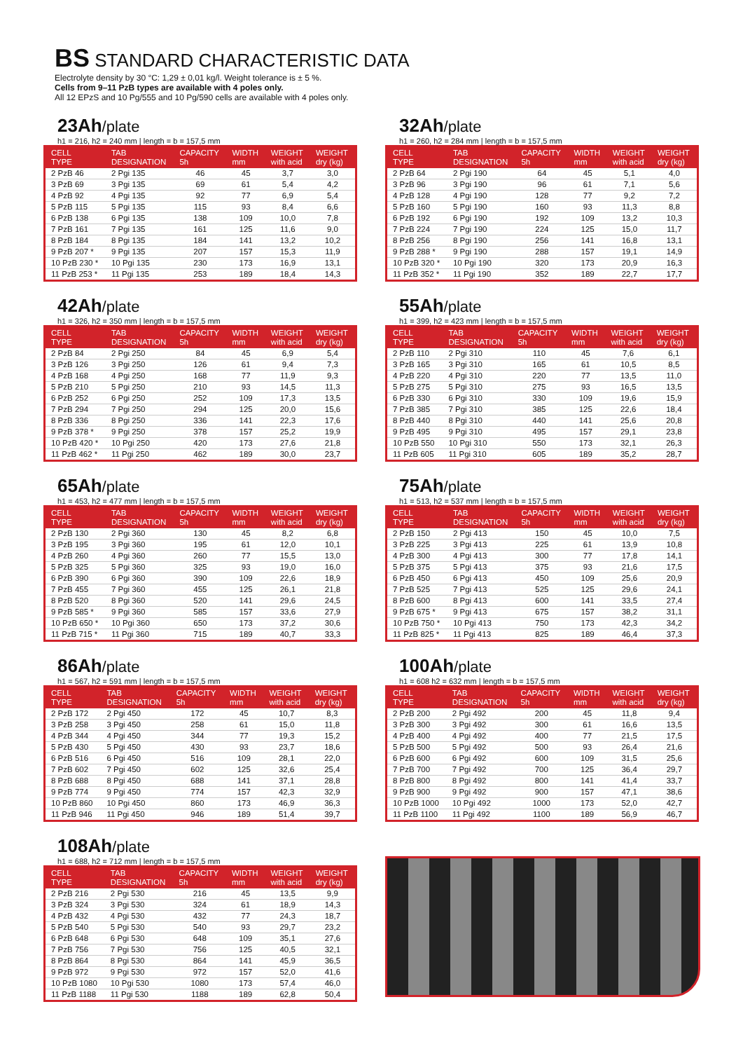BS STANDARD CHARACTERISTIC DATA
Electrolyte density by 30 °C: 1,29 ± 0,01 kg/l. Weight tolerance is ± 5 %.
Cells from 9–11 PzB types are available with 4 poles only.
All 12 EPzS and 10 Pg/555 and 10 Pg/590 cells are available with 4 poles only.
23Ah/plate
h1 = 216, h2 = 240 mm | length = b = 157,5 mm
| CELL TYPE | TAB DESIGNATION | CAPACITY 5h | WIDTH mm | WEIGHT with acid | WEIGHT dry (kg) |
| --- | --- | --- | --- | --- | --- |
| 2 PzB 46 | 2 Pgi 135 | 46 | 45 | 3,7 | 3,0 |
| 3 PzB 69 | 3 Pgi 135 | 69 | 61 | 5,4 | 4,2 |
| 4 PzB 92 | 4 Pgi 135 | 92 | 77 | 6,9 | 5,4 |
| 5 PzB 115 | 5 Pgi 135 | 115 | 93 | 8,4 | 6,6 |
| 6 PzB 138 | 6 Pgi 135 | 138 | 109 | 10,0 | 7,8 |
| 7 PzB 161 | 7 Pgi 135 | 161 | 125 | 11,6 | 9,0 |
| 8 PzB 184 | 8 Pgi 135 | 184 | 141 | 13,2 | 10,2 |
| 9 PzB 207 * | 9 Pgi 135 | 207 | 157 | 15,3 | 11,9 |
| 10 PzB 230 * | 10 Pgi 135 | 230 | 173 | 16,9 | 13,1 |
| 11 PzB 253 * | 11 Pgi 135 | 253 | 189 | 18,4 | 14,3 |
32Ah/plate
h1 = 260, h2 = 284 mm | length = b = 157,5 mm
| CELL TYPE | TAB DESIGNATION | CAPACITY 5h | WIDTH mm | WEIGHT with acid | WEIGHT dry (kg) |
| --- | --- | --- | --- | --- | --- |
| 2 PzB 64 | 2 Pgi 190 | 64 | 45 | 5,1 | 4,0 |
| 3 PzB 96 | 3 Pgi 190 | 96 | 61 | 7,1 | 5,6 |
| 4 PzB 128 | 4 Pgi 190 | 128 | 77 | 9,2 | 7,2 |
| 5 PzB 160 | 5 Pgi 190 | 160 | 93 | 11,3 | 8,8 |
| 6 PzB 192 | 6 Pgi 190 | 192 | 109 | 13,2 | 10,3 |
| 7 PzB 224 | 7 Pgi 190 | 224 | 125 | 15,0 | 11,7 |
| 8 PzB 256 | 8 Pgi 190 | 256 | 141 | 16,8 | 13,1 |
| 9 PzB 288 * | 9 Pgi 190 | 288 | 157 | 19,1 | 14,9 |
| 10 PzB 320 * | 10 Pgi 190 | 320 | 173 | 20,9 | 16,3 |
| 11 PzB 352 * | 11 Pgi 190 | 352 | 189 | 22,7 | 17,7 |
42Ah/plate
h1 = 326, h2 = 350 mm | length = b = 157,5 mm
| CELL TYPE | TAB DESIGNATION | CAPACITY 5h | WIDTH mm | WEIGHT with acid | WEIGHT dry (kg) |
| --- | --- | --- | --- | --- | --- |
| 2 PzB 84 | 2 Pgi 250 | 84 | 45 | 6,9 | 5,4 |
| 3 PzB 126 | 3 Pgi 250 | 126 | 61 | 9,4 | 7,3 |
| 4 PzB 168 | 4 Pgi 250 | 168 | 77 | 11,9 | 9,3 |
| 5 PzB 210 | 5 Pgi 250 | 210 | 93 | 14,5 | 11,3 |
| 6 PzB 252 | 6 Pgi 250 | 252 | 109 | 17,3 | 13,5 |
| 7 PzB 294 | 7 Pgi 250 | 294 | 125 | 20,0 | 15,6 |
| 8 PzB 336 | 8 Pgi 250 | 336 | 141 | 22,3 | 17,6 |
| 9 PzB 378 * | 9 Pgi 250 | 378 | 157 | 25,2 | 19,9 |
| 10 PzB 420 * | 10 Pgi 250 | 420 | 173 | 27,6 | 21,8 |
| 11 PzB 462 * | 11 Pgi 250 | 462 | 189 | 30,0 | 23,7 |
55Ah/plate
h1 = 399, h2 = 423 mm | length = b = 157,5 mm
| CELL TYPE | TAB DESIGNATION | CAPACITY 5h | WIDTH mm | WEIGHT with acid | WEIGHT dry (kg) |
| --- | --- | --- | --- | --- | --- |
| 2 PzB 110 | 2 Pgi 310 | 110 | 45 | 7,6 | 6,1 |
| 3 PzB 165 | 3 Pgi 310 | 165 | 61 | 10,5 | 8,5 |
| 4 PzB 220 | 4 Pgi 310 | 220 | 77 | 13,5 | 11,0 |
| 5 PzB 275 | 5 Pgi 310 | 275 | 93 | 16,5 | 13,5 |
| 6 PzB 330 | 6 Pgi 310 | 330 | 109 | 19,6 | 15,9 |
| 7 PzB 385 | 7 Pgi 310 | 385 | 125 | 22,6 | 18,4 |
| 8 PzB 440 | 8 Pgi 310 | 440 | 141 | 25,6 | 20,8 |
| 9 PzB 495 | 9 Pgi 310 | 495 | 157 | 29,1 | 23,8 |
| 10 PzB 550 | 10 Pgi 310 | 550 | 173 | 32,1 | 26,3 |
| 11 PzB 605 | 11 Pgi 310 | 605 | 189 | 35,2 | 28,7 |
65Ah/plate
h1 = 453, h2 = 477 mm | length = b = 157,5 mm
| CELL TYPE | TAB DESIGNATION | CAPACITY 5h | WIDTH mm | WEIGHT with acid | WEIGHT dry (kg) |
| --- | --- | --- | --- | --- | --- |
| 2 PzB 130 | 2 Pgi 360 | 130 | 45 | 8,2 | 6,8 |
| 3 PzB 195 | 3 Pgi 360 | 195 | 61 | 12,0 | 10,1 |
| 4 PzB 260 | 4 Pgi 360 | 260 | 77 | 15,5 | 13,0 |
| 5 PzB 325 | 5 Pgi 360 | 325 | 93 | 19,0 | 16,0 |
| 6 PzB 390 | 6 Pgi 360 | 390 | 109 | 22,6 | 18,9 |
| 7 PzB 455 | 7 Pgi 360 | 455 | 125 | 26,1 | 21,8 |
| 8 PzB 520 | 8 Pgi 360 | 520 | 141 | 29,6 | 24,5 |
| 9 PzB 585 * | 9 Pgi 360 | 585 | 157 | 33,6 | 27,9 |
| 10 PzB 650 * | 10 Pgi 360 | 650 | 173 | 37,2 | 30,6 |
| 11 PzB 715 * | 11 Pgi 360 | 715 | 189 | 40,7 | 33,3 |
75Ah/plate
h1 = 513, h2 = 537 mm | length = b = 157,5 mm
| CELL TYPE | TAB DESIGNATION | CAPACITY 5h | WIDTH mm | WEIGHT with acid | WEIGHT dry (kg) |
| --- | --- | --- | --- | --- | --- |
| 2 PzB 150 | 2 Pgi 413 | 150 | 45 | 10,0 | 7,5 |
| 3 PzB 225 | 3 Pgi 413 | 225 | 61 | 13,9 | 10,8 |
| 4 PzB 300 | 4 Pgi 413 | 300 | 77 | 17,8 | 14,1 |
| 5 PzB 375 | 5 Pgi 413 | 375 | 93 | 21,6 | 17,5 |
| 6 PzB 450 | 6 Pgi 413 | 450 | 109 | 25,6 | 20,9 |
| 7 PzB 525 | 7 Pgi 413 | 525 | 125 | 29,6 | 24,1 |
| 8 PzB 600 | 8 Pgi 413 | 600 | 141 | 33,5 | 27,4 |
| 9 PzB 675 * | 9 Pgi 413 | 675 | 157 | 38,2 | 31,1 |
| 10 PzB 750 * | 10 Pgi 413 | 750 | 173 | 42,3 | 34,2 |
| 11 PzB 825 * | 11 Pgi 413 | 825 | 189 | 46,4 | 37,3 |
86Ah/plate
h1 = 567, h2 = 591 mm | length = b = 157,5 mm
| CELL TYPE | TAB DESIGNATION | CAPACITY 5h | WIDTH mm | WEIGHT with acid | WEIGHT dry (kg) |
| --- | --- | --- | --- | --- | --- |
| 2 PzB 172 | 2 Pgi 450 | 172 | 45 | 10,7 | 8,3 |
| 3 PzB 258 | 3 Pgi 450 | 258 | 61 | 15,0 | 11,8 |
| 4 PzB 344 | 4 Pgi 450 | 344 | 77 | 19,3 | 15,2 |
| 5 PzB 430 | 5 Pgi 450 | 430 | 93 | 23,7 | 18,6 |
| 6 PzB 516 | 6 Pgi 450 | 516 | 109 | 28,1 | 22,0 |
| 7 PzB 602 | 7 Pgi 450 | 602 | 125 | 32,6 | 25,4 |
| 8 PzB 688 | 8 Pgi 450 | 688 | 141 | 37,1 | 28,8 |
| 9 PzB 774 | 9 Pgi 450 | 774 | 157 | 42,3 | 32,9 |
| 10 PzB 860 | 10 Pgi 450 | 860 | 173 | 46,9 | 36,3 |
| 11 PzB 946 | 11 Pgi 450 | 946 | 189 | 51,4 | 39,7 |
100Ah/plate
h1 = 608 h2 = 632 mm | length = b = 157,5 mm
| CELL TYPE | TAB DESIGNATION | CAPACITY 5h | WIDTH mm | WEIGHT with acid | WEIGHT dry (kg) |
| --- | --- | --- | --- | --- | --- |
| 2 PzB 200 | 2 Pgi 492 | 200 | 45 | 11,8 | 9,4 |
| 3 PzB 300 | 3 Pgi 492 | 300 | 61 | 16,6 | 13,5 |
| 4 PzB 400 | 4 Pgi 492 | 400 | 77 | 21,5 | 17,5 |
| 5 PzB 500 | 5 Pgi 492 | 500 | 93 | 26,4 | 21,6 |
| 6 PzB 600 | 6 Pgi 492 | 600 | 109 | 31,5 | 25,6 |
| 7 PzB 700 | 7 Pgi 492 | 700 | 125 | 36,4 | 29,7 |
| 8 PzB 800 | 8 Pgi 492 | 800 | 141 | 41,4 | 33,7 |
| 9 PzB 900 | 9 Pgi 492 | 900 | 157 | 47,1 | 38,6 |
| 10 PzB 1000 | 10 Pgi 492 | 1000 | 173 | 52,0 | 42,7 |
| 11 PzB 1100 | 11 Pgi 492 | 1100 | 189 | 56,9 | 46,7 |
108Ah/plate
h1 = 688, h2 = 712 mm | length = b = 157,5 mm
| CELL TYPE | TAB DESIGNATION | CAPACITY 5h | WIDTH mm | WEIGHT with acid | WEIGHT dry (kg) |
| --- | --- | --- | --- | --- | --- |
| 2 PzB 216 | 2 Pgi 530 | 216 | 45 | 13,5 | 9,9 |
| 3 PzB 324 | 3 Pgi 530 | 324 | 61 | 18,9 | 14,3 |
| 4 PzB 432 | 4 Pgi 530 | 432 | 77 | 24,3 | 18,7 |
| 5 PzB 540 | 5 Pgi 530 | 540 | 93 | 29,7 | 23,2 |
| 6 PzB 648 | 6 Pgi 530 | 648 | 109 | 35,1 | 27,6 |
| 7 PzB 756 | 7 Pgi 530 | 756 | 125 | 40,5 | 32,1 |
| 8 PzB 864 | 8 Pgi 530 | 864 | 141 | 45,9 | 36,5 |
| 9 PzB 972 | 9 Pgi 530 | 972 | 157 | 52,0 | 41,6 |
| 10 PzB 1080 | 10 Pgi 530 | 1080 | 173 | 57,4 | 46,0 |
| 11 PzB 1188 | 11 Pgi 530 | 1188 | 189 | 62,8 | 50,4 |